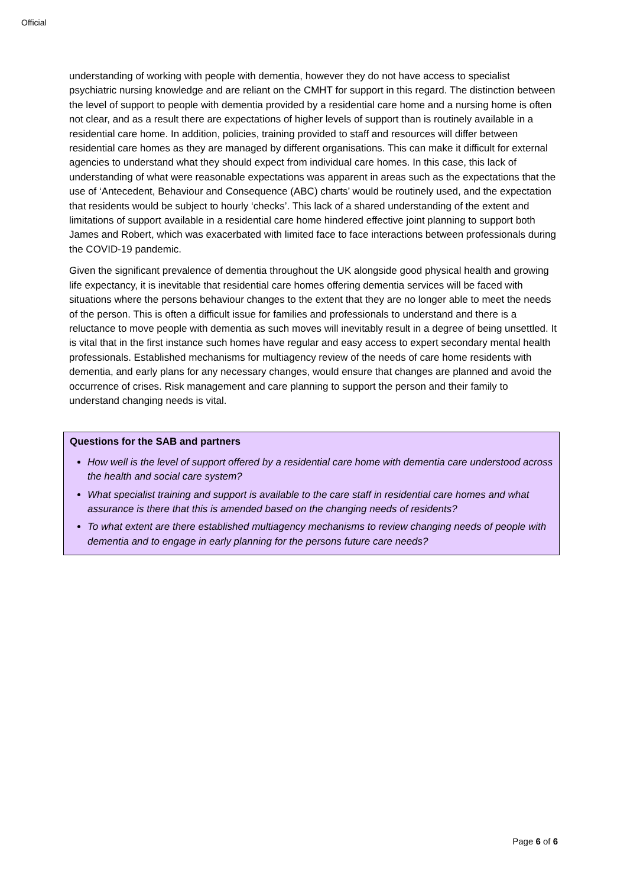Official
understanding of working with people with dementia, however they do not have access to specialist psychiatric nursing knowledge and are reliant on the CMHT for support in this regard. The distinction between the level of support to people with dementia provided by a residential care home and a nursing home is often not clear, and as a result there are expectations of higher levels of support than is routinely available in a residential care home. In addition, policies, training provided to staff and resources will differ between residential care homes as they are managed by different organisations. This can make it difficult for external agencies to understand what they should expect from individual care homes. In this case, this lack of understanding of what were reasonable expectations was apparent in areas such as the expectations that the use of ‘Antecedent, Behaviour and Consequence (ABC) charts’ would be routinely used, and the expectation that residents would be subject to hourly ‘checks’. This lack of a shared understanding of the extent and limitations of support available in a residential care home hindered effective joint planning to support both James and Robert, which was exacerbated with limited face to face interactions between professionals during the COVID-19 pandemic.
Given the significant prevalence of dementia throughout the UK alongside good physical health and growing life expectancy, it is inevitable that residential care homes offering dementia services will be faced with situations where the persons behaviour changes to the extent that they are no longer able to meet the needs of the person. This is often a difficult issue for families and professionals to understand and there is a reluctance to move people with dementia as such moves will inevitably result in a degree of being unsettled. It is vital that in the first instance such homes have regular and easy access to expert secondary mental health professionals. Established mechanisms for multiagency review of the needs of care home residents with dementia, and early plans for any necessary changes, would ensure that changes are planned and avoid the occurrence of crises. Risk management and care planning to support the person and their family to understand changing needs is vital.
Questions for the SAB and partners
How well is the level of support offered by a residential care home with dementia care understood across the health and social care system?
What specialist training and support is available to the care staff in residential care homes and what assurance is there that this is amended based on the changing needs of residents?
To what extent are there established multiagency mechanisms to review changing needs of people with dementia and to engage in early planning for the persons future care needs?
Page 6 of 6